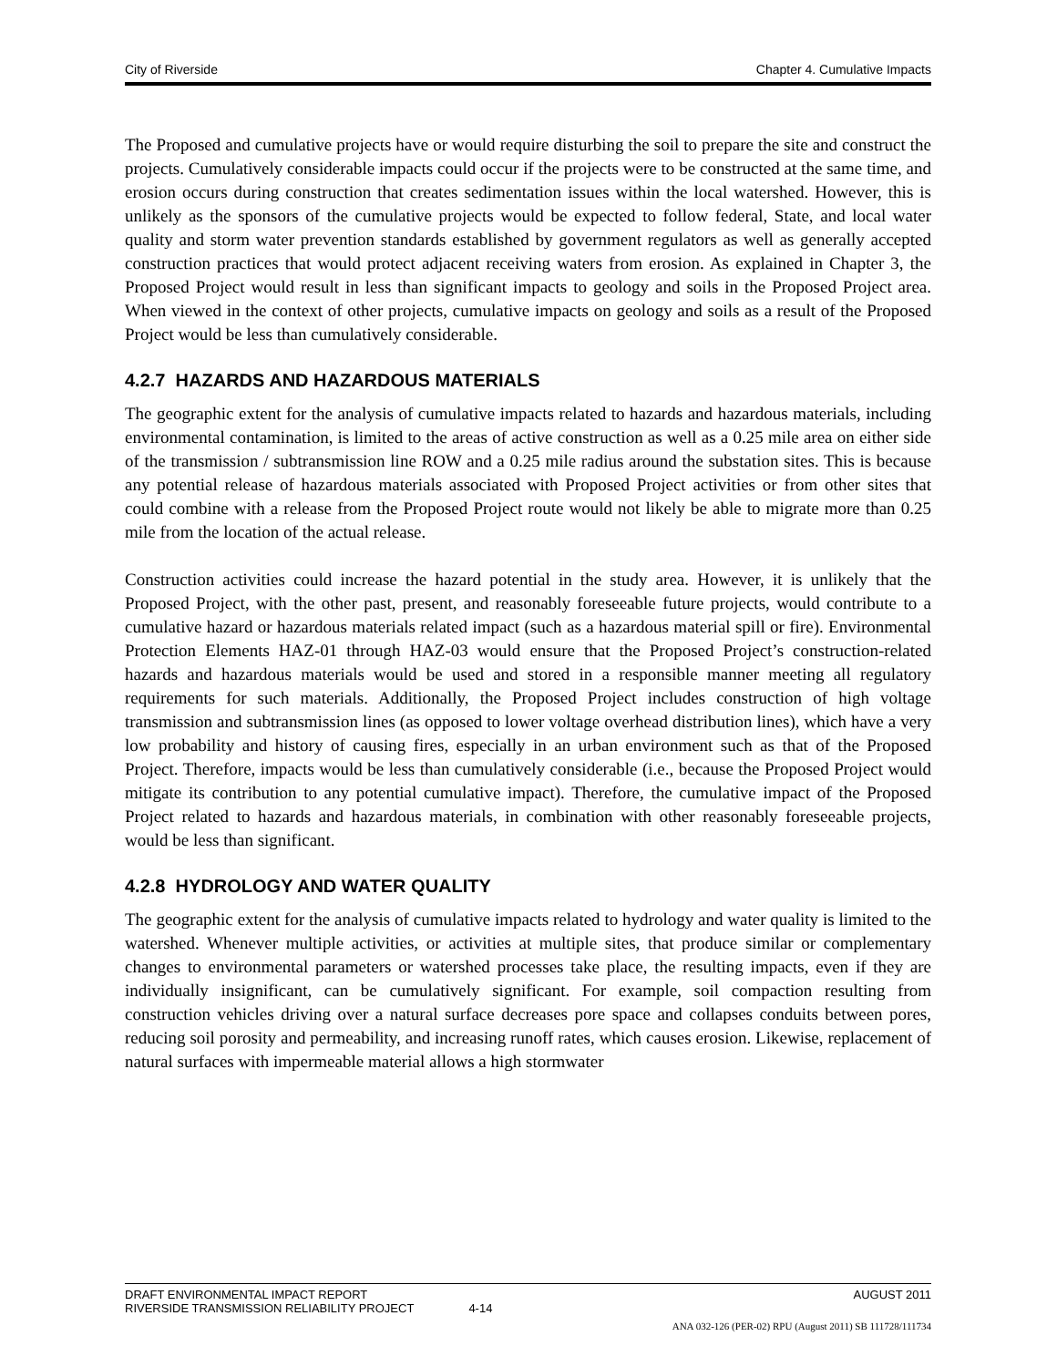City of Riverside Chapter 4. Cumulative Impacts
The Proposed and cumulative projects have or would require disturbing the soil to prepare the site and construct the projects. Cumulatively considerable impacts could occur if the projects were to be constructed at the same time, and erosion occurs during construction that creates sedimentation issues within the local watershed. However, this is unlikely as the sponsors of the cumulative projects would be expected to follow federal, State, and local water quality and storm water prevention standards established by government regulators as well as generally accepted construction practices that would protect adjacent receiving waters from erosion. As explained in Chapter 3, the Proposed Project would result in less than significant impacts to geology and soils in the Proposed Project area. When viewed in the context of other projects, cumulative impacts on geology and soils as a result of the Proposed Project would be less than cumulatively considerable.
4.2.7 HAZARDS AND HAZARDOUS MATERIALS
The geographic extent for the analysis of cumulative impacts related to hazards and hazardous materials, including environmental contamination, is limited to the areas of active construction as well as a 0.25 mile area on either side of the transmission / subtransmission line ROW and a 0.25 mile radius around the substation sites. This is because any potential release of hazardous materials associated with Proposed Project activities or from other sites that could combine with a release from the Proposed Project route would not likely be able to migrate more than 0.25 mile from the location of the actual release.
Construction activities could increase the hazard potential in the study area. However, it is unlikely that the Proposed Project, with the other past, present, and reasonably foreseeable future projects, would contribute to a cumulative hazard or hazardous materials related impact (such as a hazardous material spill or fire). Environmental Protection Elements HAZ-01 through HAZ-03 would ensure that the Proposed Project’s construction-related hazards and hazardous materials would be used and stored in a responsible manner meeting all regulatory requirements for such materials. Additionally, the Proposed Project includes construction of high voltage transmission and subtransmission lines (as opposed to lower voltage overhead distribution lines), which have a very low probability and history of causing fires, especially in an urban environment such as that of the Proposed Project. Therefore, impacts would be less than cumulatively considerable (i.e., because the Proposed Project would mitigate its contribution to any potential cumulative impact). Therefore, the cumulative impact of the Proposed Project related to hazards and hazardous materials, in combination with other reasonably foreseeable projects, would be less than significant.
4.2.8 HYDROLOGY AND WATER QUALITY
The geographic extent for the analysis of cumulative impacts related to hydrology and water quality is limited to the watershed. Whenever multiple activities, or activities at multiple sites, that produce similar or complementary changes to environmental parameters or watershed processes take place, the resulting impacts, even if they are individually insignificant, can be cumulatively significant. For example, soil compaction resulting from construction vehicles driving over a natural surface decreases pore space and collapses conduits between pores, reducing soil porosity and permeability, and increasing runoff rates, which causes erosion. Likewise, replacement of natural surfaces with impermeable material allows a high stormwater
DRAFT ENVIRONMENTAL IMPACT REPORT AUGUST 2011
RIVERSIDE TRANSMISSION RELIABILITY PROJECT 4-14
ANA 032-126 (PER-02) RPU (August 2011) SB 111728/111734